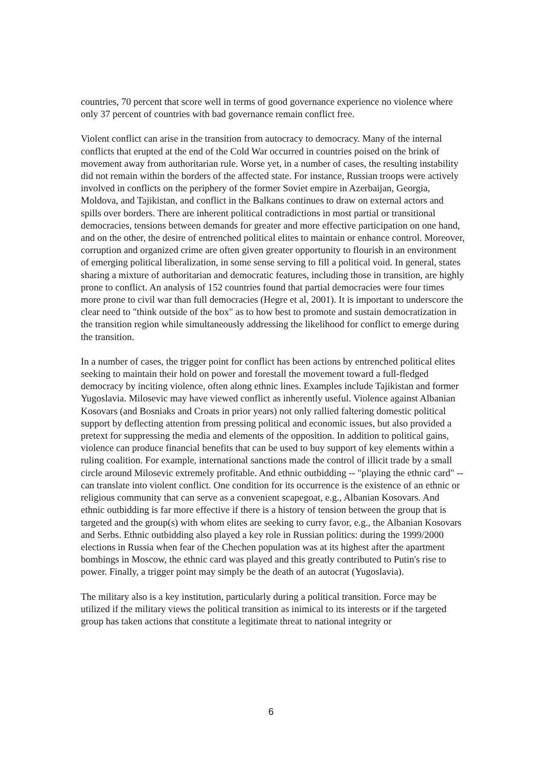countries, 70 percent that score well in terms of good governance experience no violence where only 37 percent of countries with bad governance remain conflict free.
Violent conflict can arise in the transition from autocracy to democracy. Many of the internal conflicts that erupted at the end of the Cold War occurred in countries poised on the brink of movement away from authoritarian rule. Worse yet, in a number of cases, the resulting instability did not remain within the borders of the affected state. For instance, Russian troops were actively involved in conflicts on the periphery of the former Soviet empire in Azerbaijan, Georgia, Moldova, and Tajikistan, and conflict in the Balkans continues to draw on external actors and spills over borders. There are inherent political contradictions in most partial or transitional democracies, tensions between demands for greater and more effective participation on one hand, and on the other, the desire of entrenched political elites to maintain or enhance control. Moreover, corruption and organized crime are often given greater opportunity to flourish in an environment of emerging political liberalization, in some sense serving to fill a political void. In general, states sharing a mixture of authoritarian and democratic features, including those in transition, are highly prone to conflict. An analysis of 152 countries found that partial democracies were four times more prone to civil war than full democracies (Hegre et al, 2001). It is important to underscore the clear need to "think outside of the box" as to how best to promote and sustain democratization in the transition region while simultaneously addressing the likelihood for conflict to emerge during the transition.
In a number of cases, the trigger point for conflict has been actions by entrenched political elites seeking to maintain their hold on power and forestall the movement toward a full-fledged democracy by inciting violence, often along ethnic lines. Examples include Tajikistan and former Yugoslavia. Milosevic may have viewed conflict as inherently useful. Violence against Albanian Kosovars (and Bosniaks and Croats in prior years) not only rallied faltering domestic political support by deflecting attention from pressing political and economic issues, but also provided a pretext for suppressing the media and elements of the opposition. In addition to political gains, violence can produce financial benefits that can be used to buy support of key elements within a ruling coalition. For example, international sanctions made the control of illicit trade by a small circle around Milosevic extremely profitable. And ethnic outbidding -- "playing the ethnic card" -- can translate into violent conflict. One condition for its occurrence is the existence of an ethnic or religious community that can serve as a convenient scapegoat, e.g., Albanian Kosovars. And ethnic outbidding is far more effective if there is a history of tension between the group that is targeted and the group(s) with whom elites are seeking to curry favor, e.g., the Albanian Kosovars and Serbs. Ethnic outbidding also played a key role in Russian politics: during the 1999/2000 elections in Russia when fear of the Chechen population was at its highest after the apartment bombings in Moscow, the ethnic card was played and this greatly contributed to Putin's rise to power. Finally, a trigger point may simply be the death of an autocrat (Yugoslavia).
The military also is a key institution, particularly during a political transition. Force may be utilized if the military views the political transition as inimical to its interests or if the targeted group has taken actions that constitute a legitimate threat to national integrity or
6